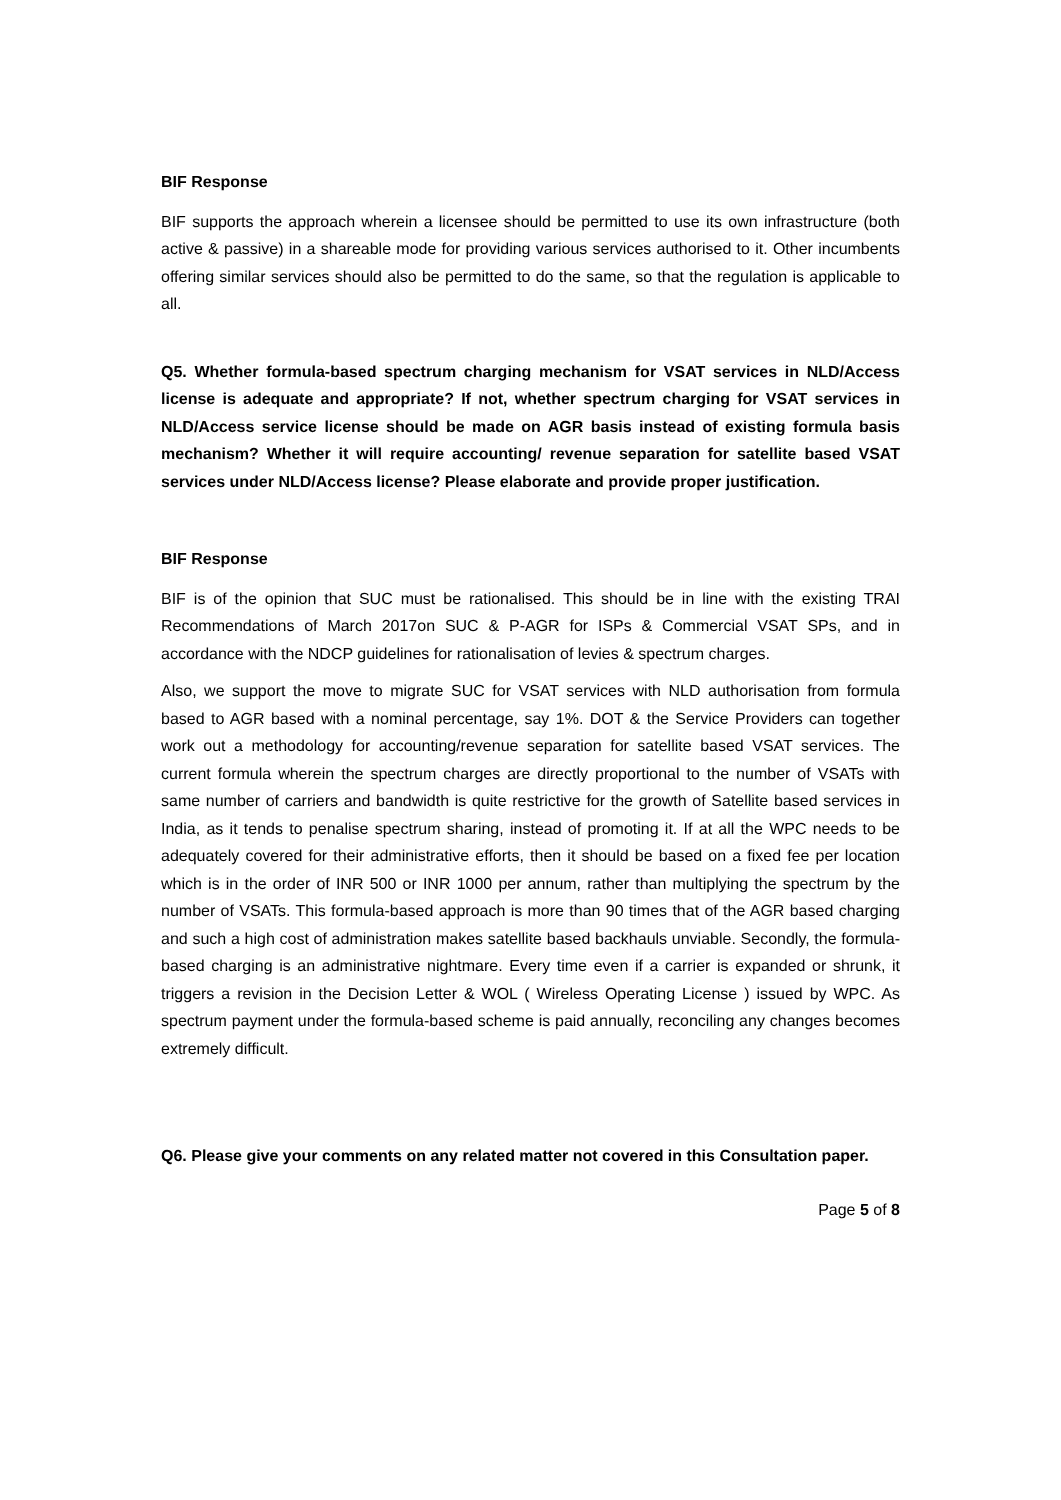BIF Response
BIF supports the approach wherein a licensee should be permitted to use its own infrastructure (both active & passive) in a shareable mode for providing various services authorised to it. Other incumbents offering similar services should also be permitted to do the same, so that the regulation is applicable to all.
Q5. Whether formula-based spectrum charging mechanism for VSAT services in NLD/Access license is adequate and appropriate? If not, whether spectrum charging for VSAT services in NLD/Access service license should be made on AGR basis instead of existing formula basis mechanism? Whether it will require accounting/ revenue separation for satellite based VSAT services under NLD/Access license? Please elaborate and provide proper justification.
BIF Response
BIF is of the opinion that SUC must be rationalised. This should be in line with the existing TRAI Recommendations of March 2017on SUC & P-AGR for ISPs & Commercial VSAT SPs, and in accordance with the NDCP guidelines for rationalisation of levies & spectrum charges.
Also, we support the move to migrate SUC for VSAT services with NLD authorisation from formula based to AGR based with a nominal percentage, say 1%. DOT & the Service Providers can together work out a methodology for accounting/revenue separation for satellite based VSAT services. The current formula wherein the spectrum charges are directly proportional to the number of VSATs with same number of carriers and bandwidth is quite restrictive for the growth of Satellite based services in India, as it tends to penalise spectrum sharing, instead of promoting it. If at all the WPC needs to be adequately covered for their administrative efforts, then it should be based on a fixed fee per location which is in the order of INR 500 or INR 1000 per annum, rather than multiplying the spectrum by the number of VSATs. This formula-based approach is more than 90 times that of the AGR based charging and such a high cost of administration makes satellite based backhauls unviable. Secondly, the formula-based charging is an administrative nightmare. Every time even if a carrier is expanded or shrunk, it triggers a revision in the Decision Letter & WOL ( Wireless Operating License ) issued by WPC. As spectrum payment under the formula-based scheme is paid annually, reconciling any changes becomes extremely difficult.
Q6. Please give your comments on any related matter not covered in this Consultation paper.
Page 5 of 8